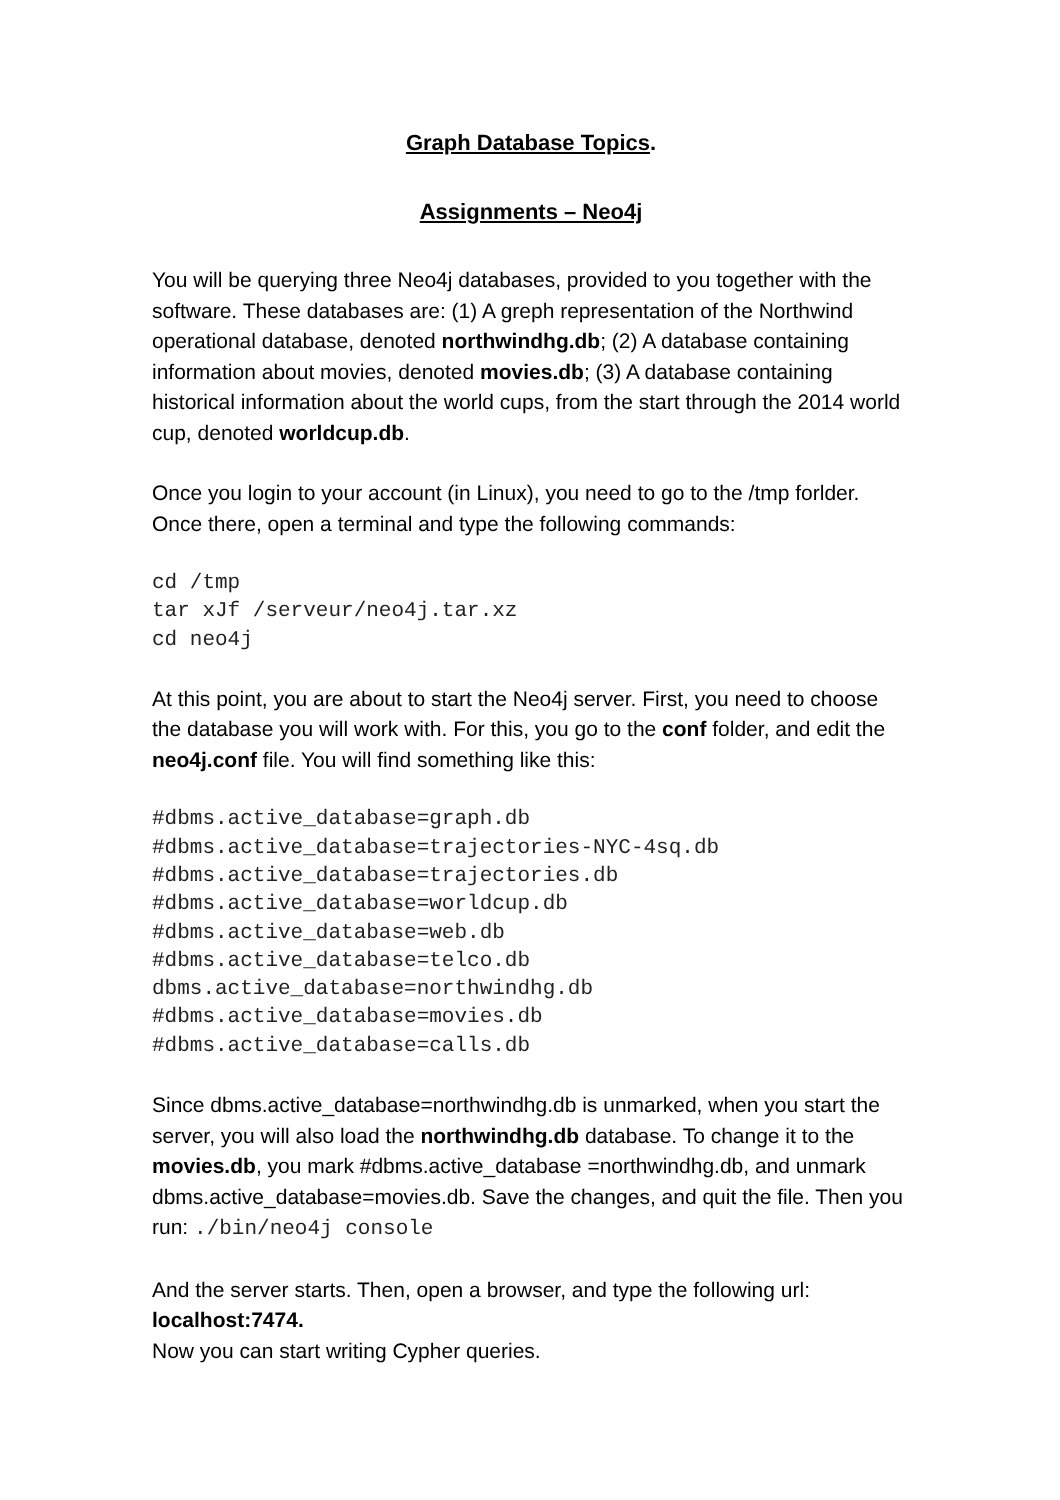Graph Database Topics.
Assignments – Neo4j
You will be querying three Neo4j databases, provided to you together with the software. These databases are: (1) A greph representation of the Northwind operational database, denoted northwindhg.db; (2) A database containing information about movies, denoted movies.db; (3) A database containing historical information about the world cups, from the start through the 2014 world cup, denoted worldcup.db.
Once you login to your account (in Linux), you need to go to the /tmp forlder. Once there, open a terminal and type the following commands:
cd /tmp
tar xJf /serveur/neo4j.tar.xz
cd neo4j
At this point, you are about to start the Neo4j server. First, you need to choose the database you will work with. For this, you go to the conf folder, and edit the neo4j.conf file. You will find something like this:
#dbms.active_database=graph.db
#dbms.active_database=trajectories-NYC-4sq.db
#dbms.active_database=trajectories.db
#dbms.active_database=worldcup.db
#dbms.active_database=web.db
#dbms.active_database=telco.db
dbms.active_database=northwindhg.db
#dbms.active_database=movies.db
#dbms.active_database=calls.db
Since dbms.active_database=northwindhg.db is unmarked, when you start the server, you will also load the northwindhg.db database. To change it to the movies.db, you mark #dbms.active_database =northwindhg.db, and unmark dbms.active_database=movies.db. Save the changes, and quit the file. Then you run: ./bin/neo4j console
And the server starts. Then, open a browser, and type the following url: localhost:7474.
Now you can start writing Cypher queries.